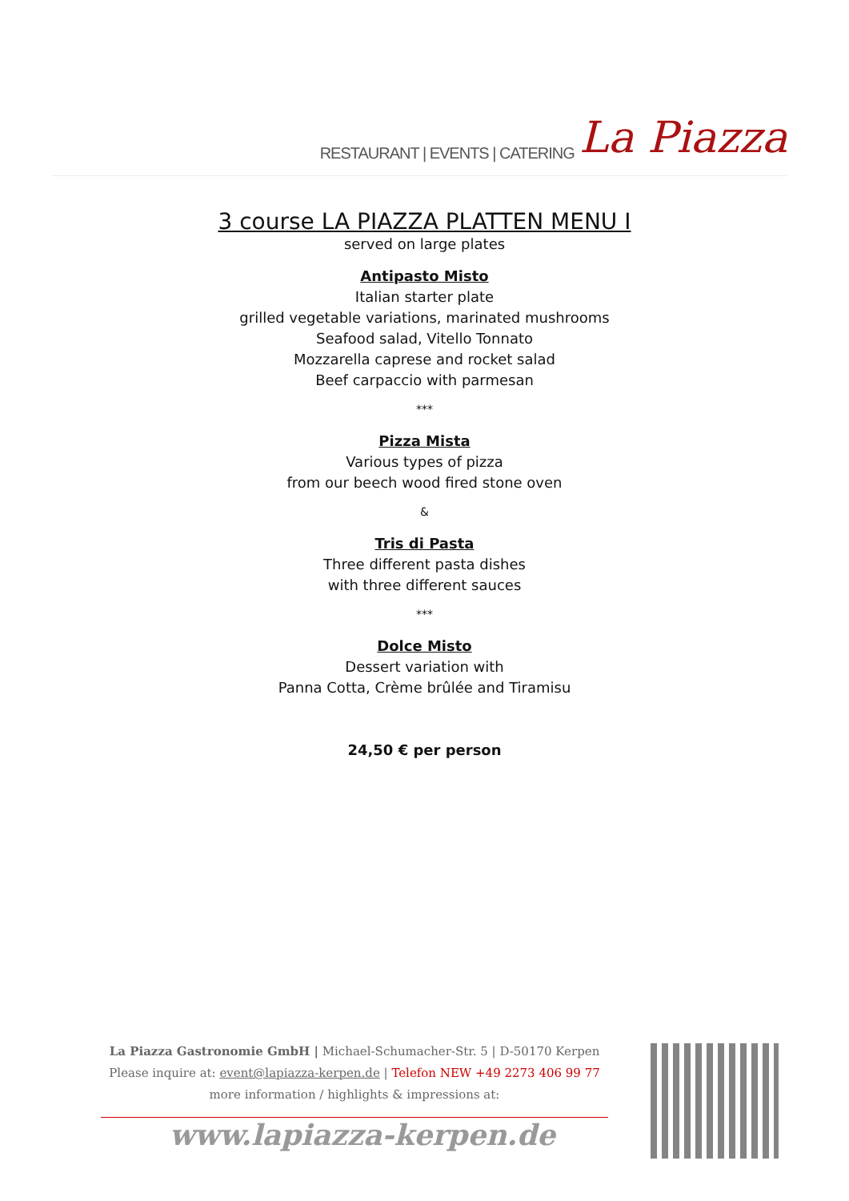RESTAURANT | EVENTS | CATERING La Piazza
3 course LA PIAZZA PLATTEN MENU I
served on large plates
Antipasto Misto
Italian starter plate
grilled vegetable variations, marinated mushrooms
Seafood salad, Vitello Tonnato
Mozzarella caprese and rocket salad
Beef carpaccio with parmesan
***
Pizza Mista
Various types of pizza
from our beech wood fired stone oven
&
Tris di Pasta
Three different pasta dishes
with three different sauces
***
Dolce Misto
Dessert variation with
Panna Cotta, Crème brûlée and Tiramisu
24,50 € per person
La Piazza Gastronomie GmbH | Michael-Schumacher-Str. 5 | D-50170 Kerpen
Please inquire at: event@lapiazza-kerpen.de | Telefon NEW +49 2273 406 99 77
more information / highlights & impressions at:
www.lapiazza-kerpen.de